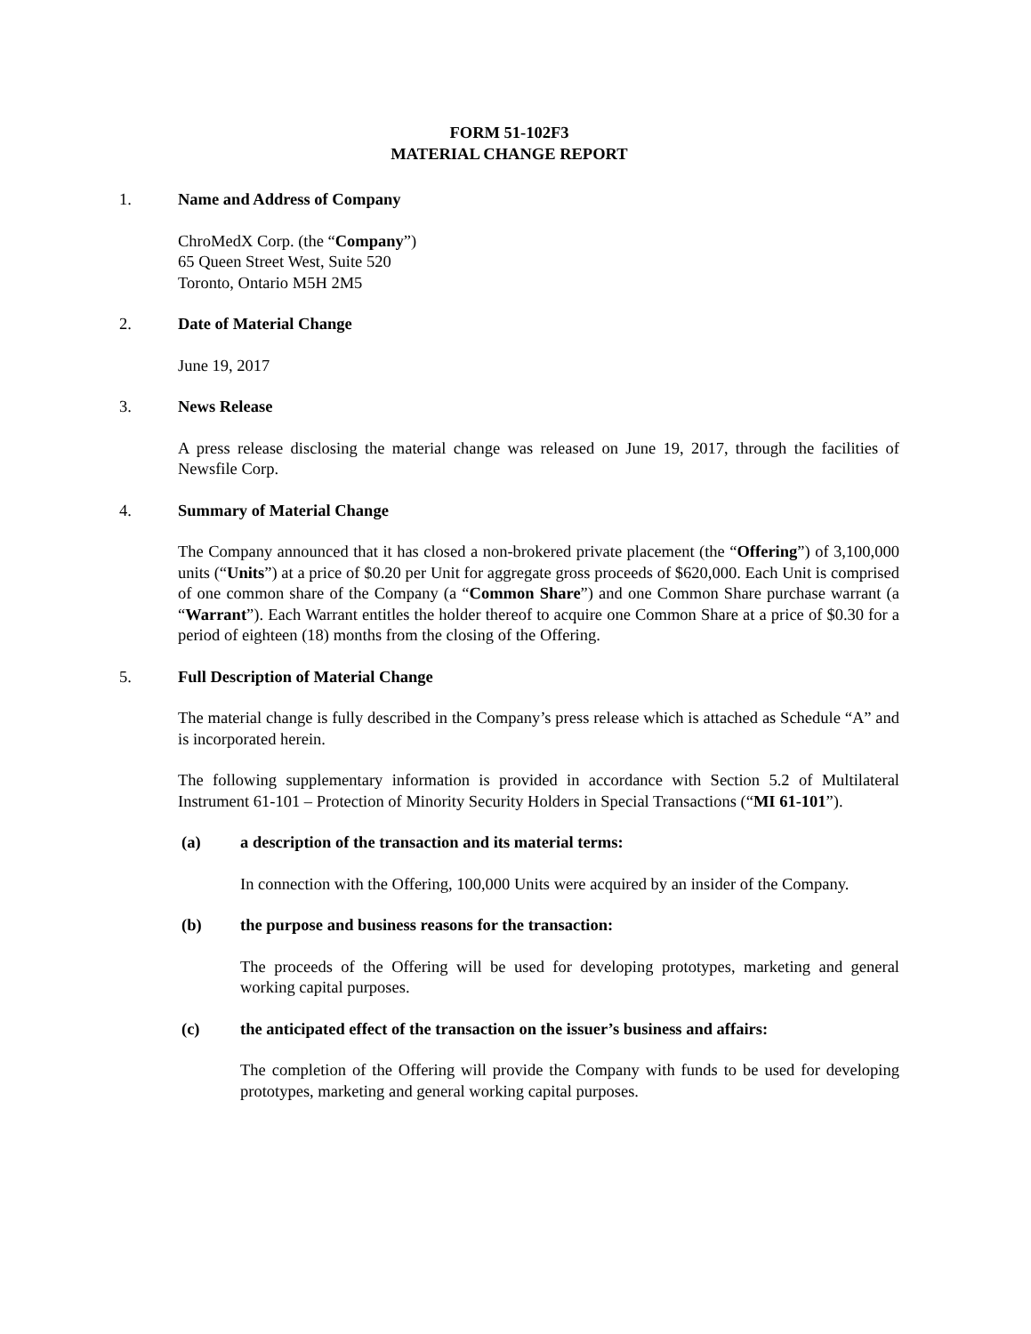FORM 51-102F3
MATERIAL CHANGE REPORT
1. Name and Address of Company
ChroMedX Corp. (the “Company”)
65 Queen Street West, Suite 520
Toronto, Ontario M5H 2M5
2. Date of Material Change
June 19, 2017
3. News Release
A press release disclosing the material change was released on June 19, 2017, through the facilities of Newsfile Corp.
4. Summary of Material Change
The Company announced that it has closed a non-brokered private placement (the “Offering”) of 3,100,000 units (“Units”) at a price of $0.20 per Unit for aggregate gross proceeds of $620,000. Each Unit is comprised of one common share of the Company (a “Common Share”) and one Common Share purchase warrant (a “Warrant”). Each Warrant entitles the holder thereof to acquire one Common Share at a price of $0.30 for a period of eighteen (18) months from the closing of the Offering.
5. Full Description of Material Change
The material change is fully described in the Company’s press release which is attached as Schedule “A” and is incorporated herein.
The following supplementary information is provided in accordance with Section 5.2 of Multilateral Instrument 61-101 – Protection of Minority Security Holders in Special Transactions (“MI 61-101”).
(a) a description of the transaction and its material terms:
In connection with the Offering, 100,000 Units were acquired by an insider of the Company.
(b) the purpose and business reasons for the transaction:
The proceeds of the Offering will be used for developing prototypes, marketing and general working capital purposes.
(c) the anticipated effect of the transaction on the issuer’s business and affairs:
The completion of the Offering will provide the Company with funds to be used for developing prototypes, marketing and general working capital purposes.